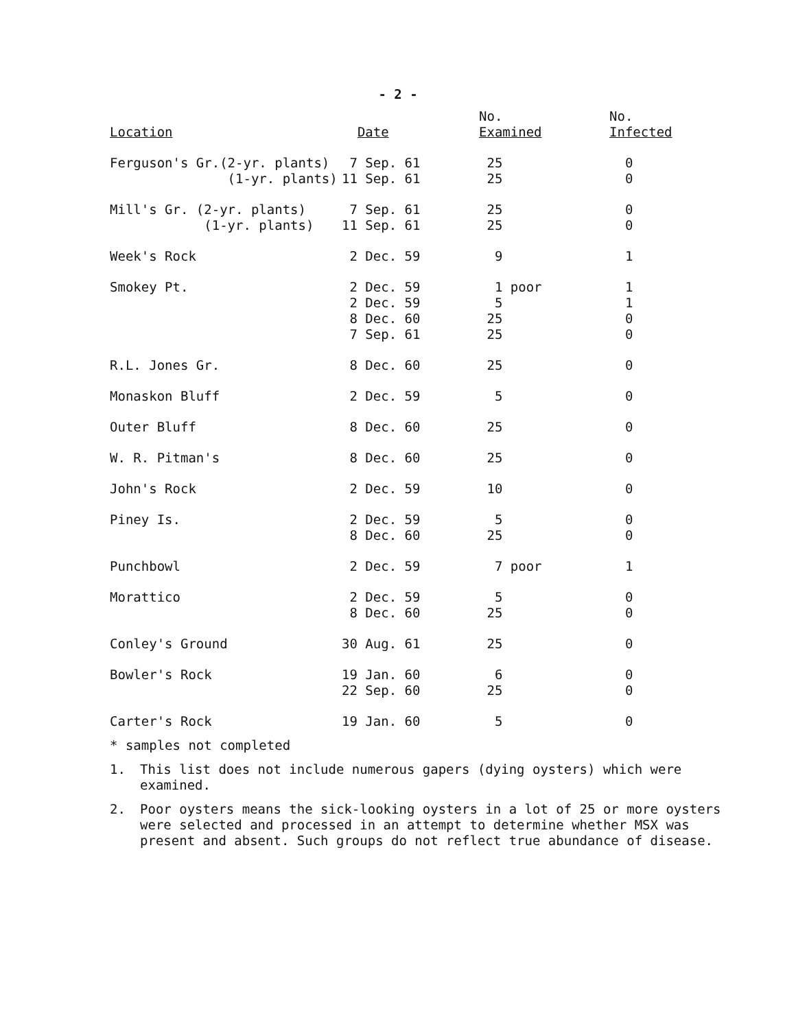- 2 -
| Location | Date | No. Examined | No. Infected |
| --- | --- | --- | --- |
| Ferguson's Gr.(2-yr. plants) | 7 Sep. 61 | 25 | 0 |
| (1-yr. plants) | 11 Sep. 61 | 25 | 0 |
| Mill's Gr. (2-yr. plants) | 7 Sep. 61 | 25 | 0 |
| (1-yr. plants) | 11 Sep. 61 | 25 | 0 |
| Week's Rock | 2 Dec. 59 | 9 | 1 |
| Smokey Pt. | 2 Dec. 59 | 1 poor | 1 |
| | 2 Dec. 59 | 5 | 1 |
| | 8 Dec. 60 | 25 | 0 |
| | 7 Sep. 61 | 25 | 0 |
| R.L. Jones Gr. | 8 Dec. 60 | 25 | 0 |
| Monaskon Bluff | 2 Dec. 59 | 5 | 0 |
| Outer Bluff | 8 Dec. 60 | 25 | 0 |
| W. R. Pitman's | 8 Dec. 60 | 25 | 0 |
| John's Rock | 2 Dec. 59 | 10 | 0 |
| Piney Is. | 2 Dec. 59 | 5 | 0 |
| | 8 Dec. 60 | 25 | 0 |
| Punchbowl | 2 Dec. 59 | 7 poor | 1 |
| Morattico | 2 Dec. 59 | 5 | 0 |
| | 8 Dec. 60 | 25 | 0 |
| Conley's Ground | 30 Aug. 61 | 25 | 0 |
| Bowler's Rock | 19 Jan. 60 | 6 | 0 |
| | 22 Sep. 60 | 25 | 0 |
| Carter's Rock | 19 Jan. 60 | 5 | 0 |
* samples not completed
1. This list does not include numerous gapers (dying oysters) which were examined.
2. Poor oysters means the sick-looking oysters in a lot of 25 or more oysters were selected and processed in an attempt to determine whether MSX was present and absent. Such groups do not reflect true abundance of disease.